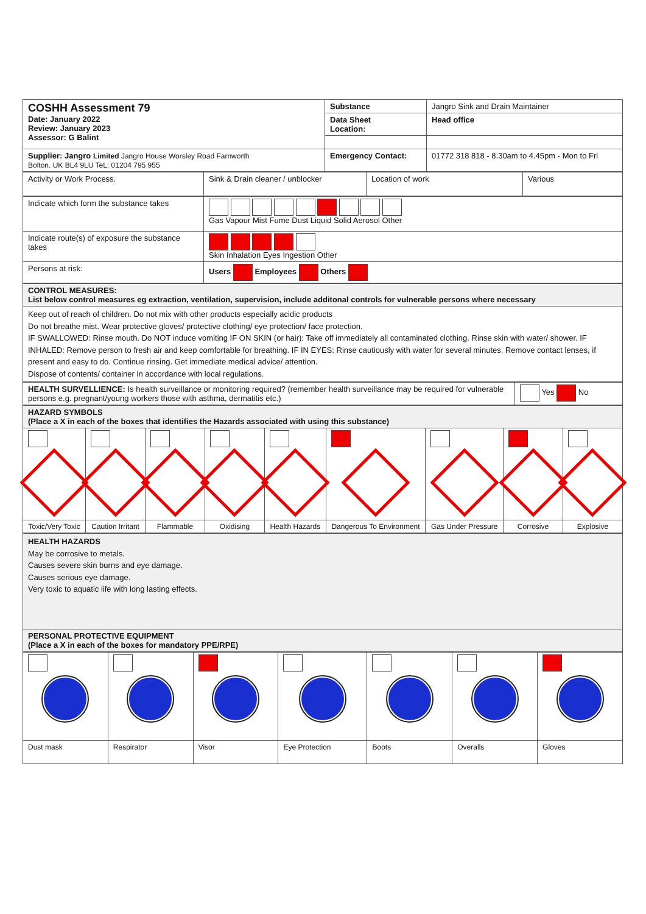| COSHH Assessment 79 Date: January 2022 Review: January 2023 Assessor: G Balint | Substance | Jangro Sink and Drain Maintainer |
| | Data Sheet Location: | Head office |
| Supplier: Jangro Limited Jangro House Worsley Road Farnworth Bolton. UK BL4 9LU TeL: 01204 795 955 | Emergency Contact: | 01772 318 818 - 8.30am to 4.45pm - Mon to Fri |
| Activity or Work Process. | Sink & Drain cleaner / unblocker | Location of work | Various |
| Indicate which form the substance takes | Gas Vapour Mist Fume Dust Liquid Solid Aerosol Other |
| Indicate route(s) of exposure the substance takes | Skin Inhalation Eyes Ingestion Other |
| Persons at risk: | Users Employees Others |
| CONTROL MEASURES: List below control measures eg extraction, ventilation, supervision, include additonal controls for vulnerable persons where necessary |
| Keep out of reach of children. Do not mix with other products especially acidic products Do not breathe mist. Wear protective gloves/ protective clothing/ eye protection/ face protection. IF SWALLOWED: Rinse mouth. Do NOT induce vomiting IF ON SKIN (or hair): Take off immediately all contaminated clothing. Rinse skin with water/ shower. IF INHALED: Remove person to fresh air and keep comfortable for breathing. IF IN EYES: Rinse cautiously with water for several minutes. Remove contact lenses, if present and easy to do. Continue rinsing. Get immediate medical advice/ attention. Dispose of contents/ container in accordance with local regulations. |
| HEALTH SURVELLIENCE: Is health surveillance or monitoring required? (remember health surveillance may be required for vulnerable persons e.g. pregnant/young workers those with asthma, dermatitis etc.) | Yes No |
| HAZARD SYMBOLS (Place a X in each of the boxes that identifies the Hazards associated with using this substance) | | | | | | | | |
| Toxic/Very Toxic | Caution Irritant | Flammable | Oxidising | Health Hazards | Dangerous To Environment | Gas Under Pressure | Corrosive | Explosive |
| HEALTH HAZARDS May be corrosive to metals. Causes severe skin burns and eye damage. Causes serious eye damage. Very toxic to aquatic life with long lasting effects. |
| PERSONAL PROTECTIVE EQUIPMENT (Place a X in each of the boxes for mandatory PPE/RPE) |
| Dust mask | Respirator | Visor | Eye Protection | Boots | Overalls | Gloves |